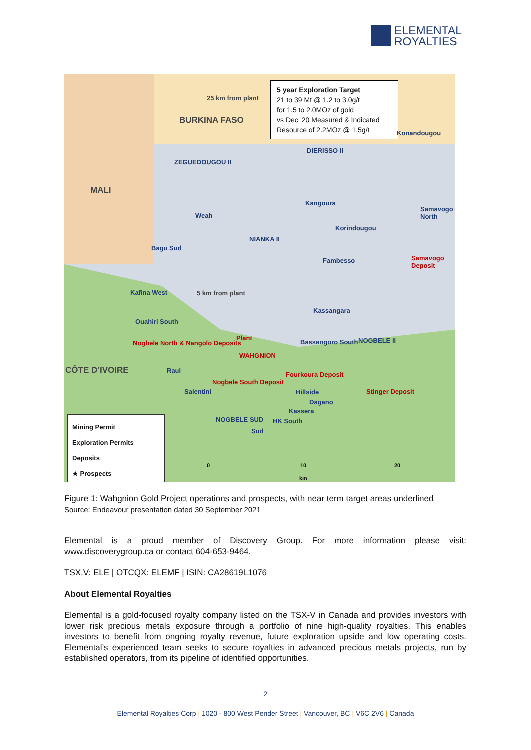ELEMENTAL
ROYALTIES
5 year Exploration Target
21 to 39 Mt @ 1.2 to 3.0g/t
for 1.5 to 2.0MOz of gold
vs Dec ’20 Measured & Indicated
Resource of 2.2MOz @ 1.5g/t
BURKINA FASO
MALI
CÔTE D’IVOIRE
25 km from plant
Konandougou
DIERISSO II
ZEGUEDOUGOU II
Kangoura
Weah
Samavogo North
Korindougou
NIANKA II
Bagu Sud
Fambesso Samavogo Deposit
Kafina West 5 km from plant
Kassangara
Ouahiri South
Plant
WAHGNION
Bassangoro South NOGBELE II
Nogbele North & Nangolo Deposits
Raul
Fourkoura Deposit
Salentini
Nogbele South Deposit
Hillside Stinger Deposit
Dagano
Kassera
NOGBELE SUD HK South
Sud
Mining Permit
Exploration Permits
Deposits
★ Prospects
0 10 20
km
Figure 1: Wahgnion Gold Project operations and prospects, with near term target areas underlined
Source: Endeavour presentation dated 30 September 2021
Elemental is a proud member of Discovery Group. For more information please visit: www.discoverygroup.ca or contact 604-653-9464.
TSX.V: ELE | OTCQX: ELEMF | ISIN: CA28619L1076
About Elemental Royalties
Elemental is a gold-focused royalty company listed on the TSX-V in Canada and provides investors with lower risk precious metals exposure through a portfolio of nine high-quality royalties. This enables investors to benefit from ongoing royalty revenue, future exploration upside and low operating costs. Elemental’s experienced team seeks to secure royalties in advanced precious metals projects, run by established operators, from its pipeline of identified opportunities.
2
Elemental Royalties Corp | 1020 - 800 West Pender Street | Vancouver, BC | V6C 2V6 | Canada